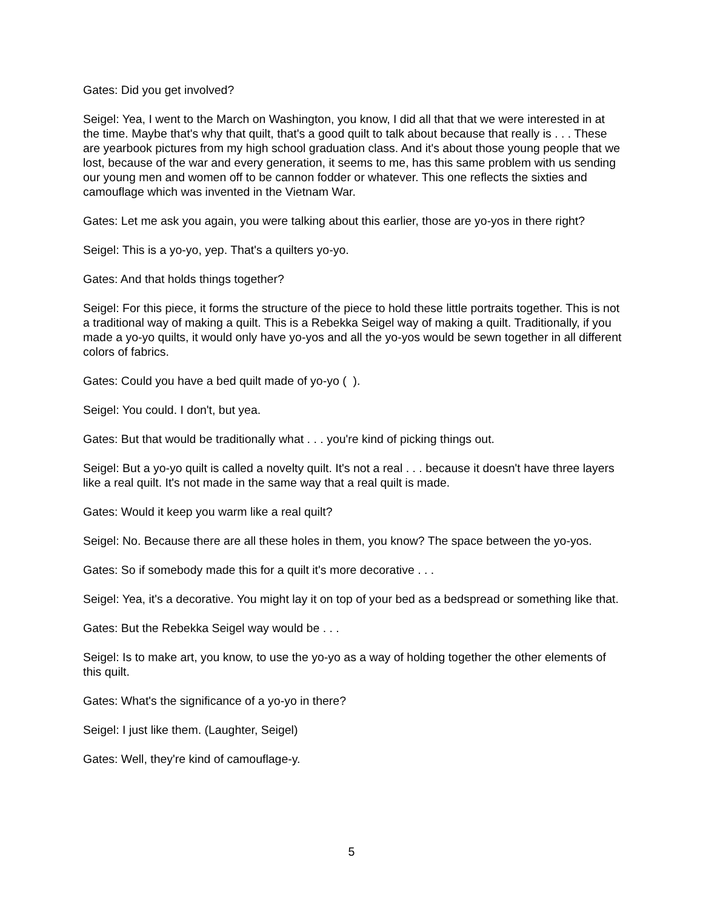Gates: Did you get involved?
Seigel: Yea, I went to the March on Washington, you know, I did all that that we were interested in at the time. Maybe that's why that quilt, that's a good quilt to talk about because that really is . . . These are yearbook pictures from my high school graduation class. And it's about those young people that we lost, because of the war and every generation, it seems to me, has this same problem with us sending our young men and women off to be cannon fodder or whatever. This one reflects the sixties and camouflage which was invented in the Vietnam War.
Gates: Let me ask you again, you were talking about this earlier, those are yo-yos in there right?
Seigel: This is a yo-yo, yep. That's a quilters yo-yo.
Gates: And that holds things together?
Seigel: For this piece, it forms the structure of the piece to hold these little portraits together. This is not a traditional way of making a quilt. This is a Rebekka Seigel way of making a quilt. Traditionally, if you made a yo-yo quilts, it would only have yo-yos and all the yo-yos would be sewn together in all different colors of fabrics.
Gates: Could you have a bed quilt made of yo-yo ( ).
Seigel: You could. I don't, but yea.
Gates: But that would be traditionally what . . . you're kind of picking things out.
Seigel: But a yo-yo quilt is called a novelty quilt. It's not a real . . . because it doesn't have three layers like a real quilt. It's not made in the same way that a real quilt is made.
Gates: Would it keep you warm like a real quilt?
Seigel: No. Because there are all these holes in them, you know? The space between the yo-yos.
Gates: So if somebody made this for a quilt it's more decorative . . .
Seigel: Yea, it's a decorative. You might lay it on top of your bed as a bedspread or something like that.
Gates: But the Rebekka Seigel way would be . . .
Seigel: Is to make art, you know, to use the yo-yo as a way of holding together the other elements of this quilt.
Gates: What's the significance of a yo-yo in there?
Seigel: I just like them. (Laughter, Seigel)
Gates: Well, they're kind of camouflage-y.
5